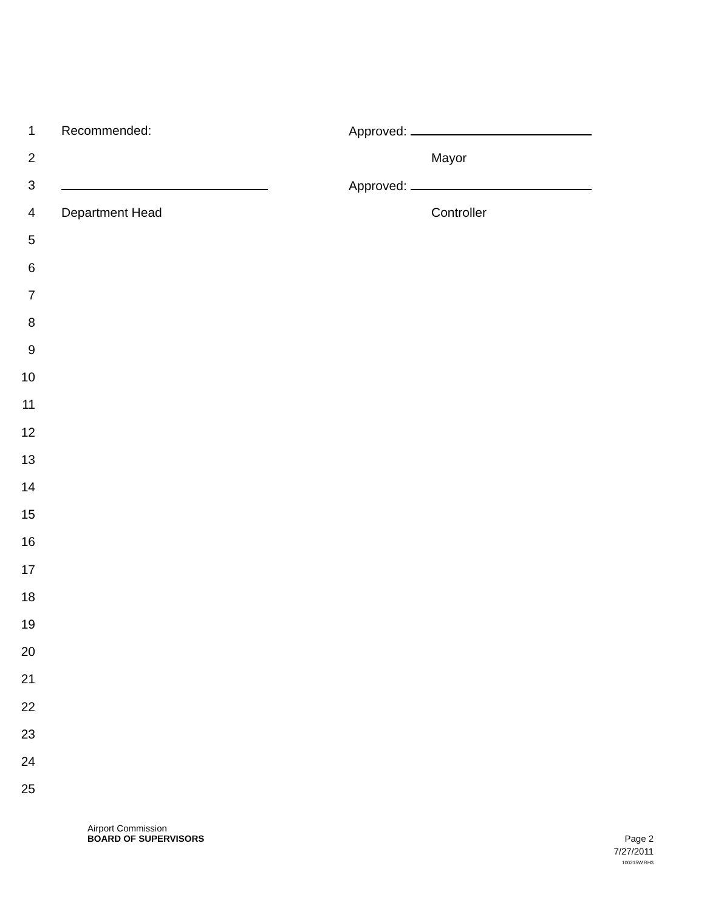1 Recommended: Approved:
2 Mayor
3 Approved:
4 Department Head Controller
5
6
7
8
9
10
11
12
13
14
15
16
17
18
19
20
21
22
23
24
25
Airport Commission
BOARD OF SUPERVISORS Page 2
7/27/2011
100215W.RH3